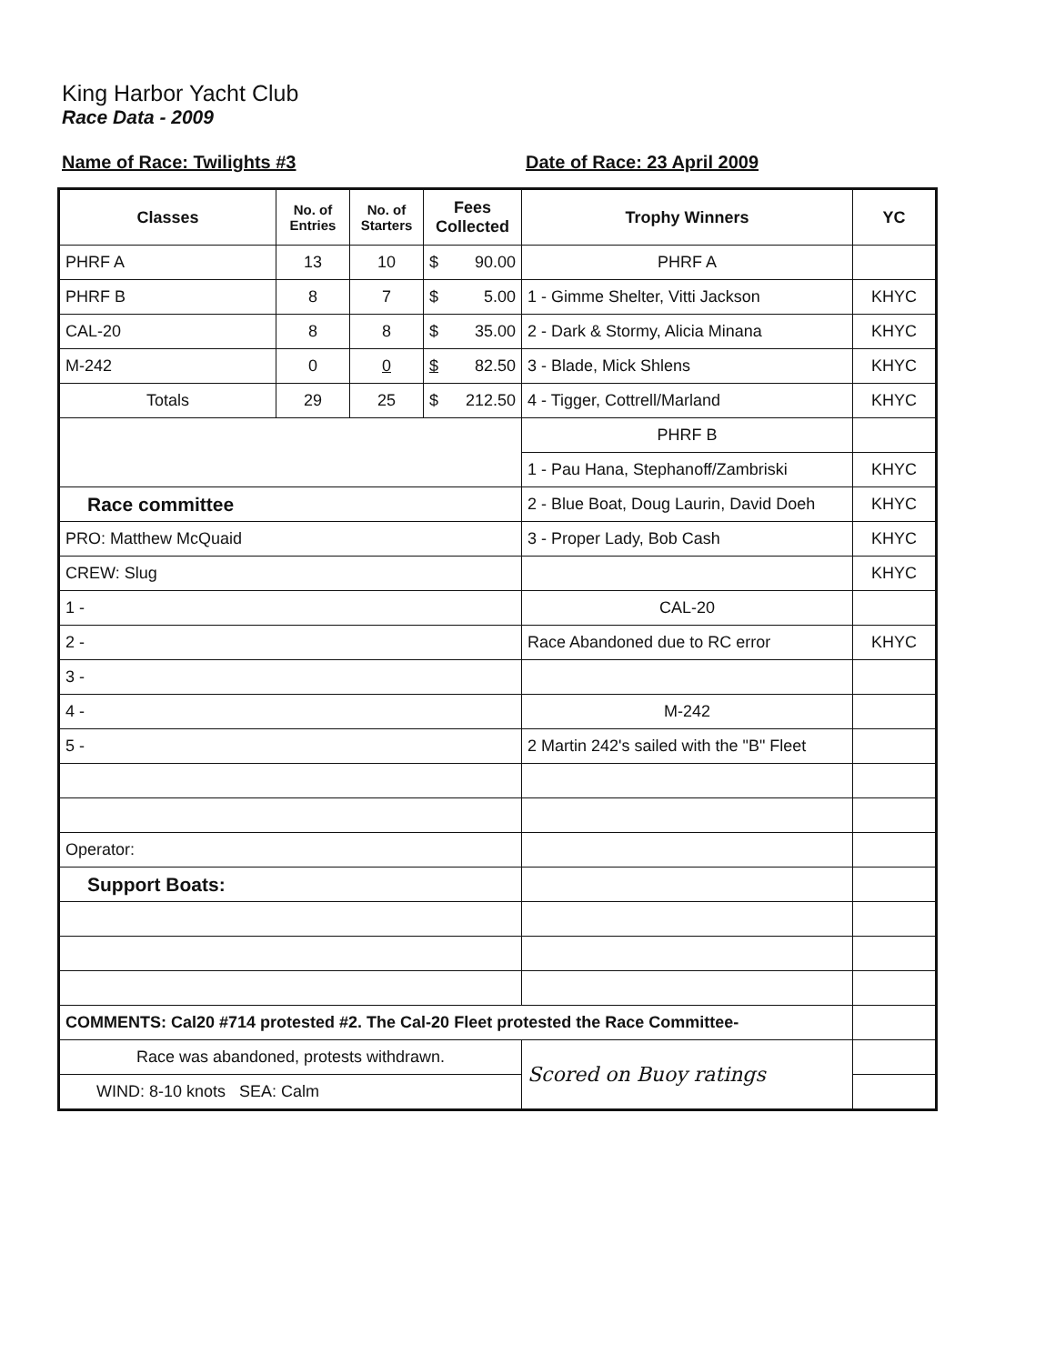King Harbor Yacht Club
Race Data - 2009
Name of Race: Twilights #3 Date of Race: 23 April 2009
| Classes | No. of Entries | No. of Starters | Fees Collected | Trophy Winners | YC |
| --- | --- | --- | --- | --- | --- |
| PHRF A | 13 | 10 | $ 90.00 | PHRF A | |
| PHRF B | 8 | 7 | $ 5.00 | 1 - Gimme Shelter, Vitti Jackson | KHYC |
| CAL-20 | 8 | 8 | $ 35.00 | 2 - Dark & Stormy, Alicia Minana | KHYC |
| M-242 | 0 | 0 | $ 82.50 | 3 - Blade, Mick Shlens | KHYC |
| Totals | 29 | 25 | $ 212.50 | 4 - Tigger, Cottrell/Marland | KHYC |
| | | | | PHRF B | |
| | | | | 1 - Pau Hana, Stephanoff/Zambriski | KHYC |
| Race committee | | | | 2 - Blue Boat, Doug Laurin, David Doeh | KHYC |
| PRO: Matthew McQuaid | | | | 3 - Proper Lady, Bob Cash | KHYC |
| CREW: Slug | | | | | KHYC |
| 1 - | | | | CAL-20 | |
| 2 - | | | | Race Abandoned due to RC error | KHYC |
| 3 - | | | | | |
| 4 - | | | | M-242 | |
| 5 - | | | | 2 Martin 242's sailed with the "B" Fleet | |
| Operator: | | | | | |
| Support Boats: | | | | | |
| COMMENTS: Cal20 #714 protested #2. The Cal-20 Fleet protested the Race Committee- | | | | | |
| Race was abandoned, protests withdrawn. | | | | Scored on Buoy ratings | |
| WIND: 8-10 knots SEA: Calm | | | | | |